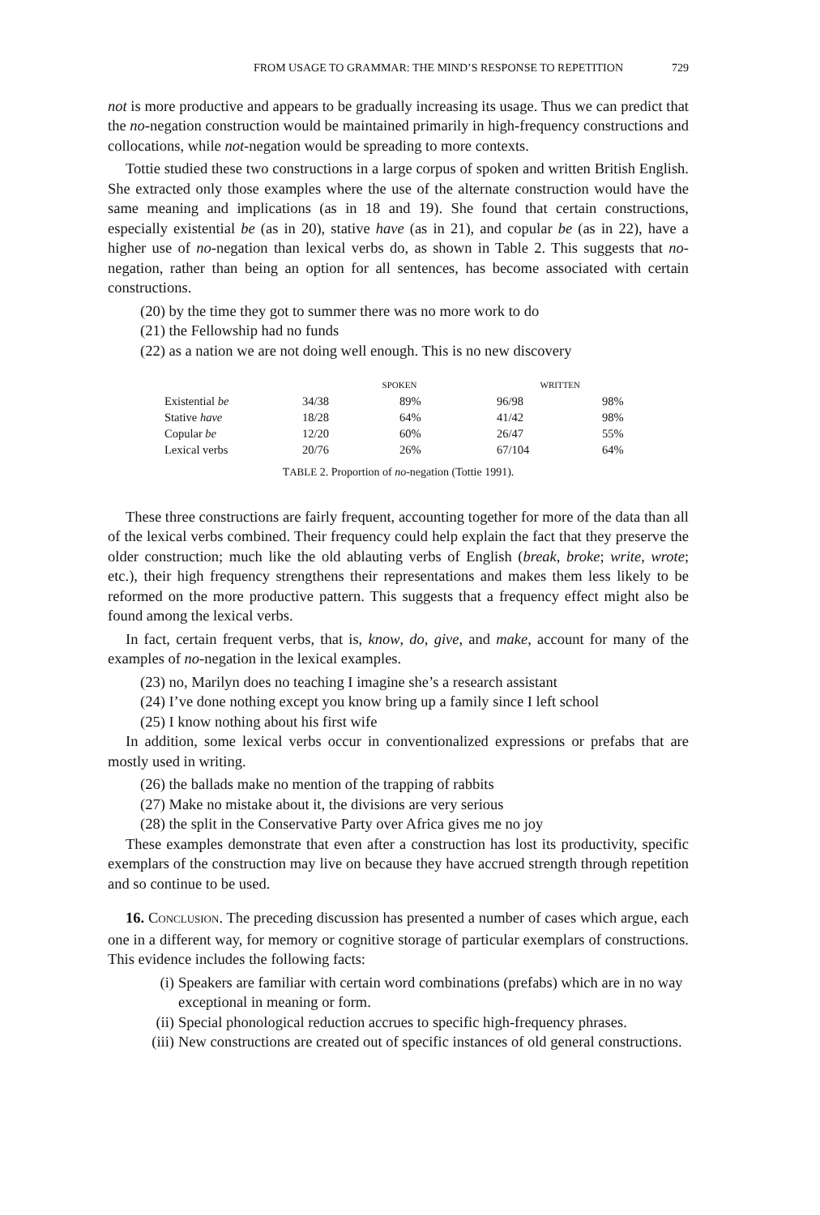FROM USAGE TO GRAMMAR: THE MIND’S RESPONSE TO REPETITION 729
not is more productive and appears to be gradually increasing its usage. Thus we can predict that the no-negation construction would be maintained primarily in high-frequency constructions and collocations, while not-negation would be spreading to more contexts.
Tottie studied these two constructions in a large corpus of spoken and written British English. She extracted only those examples where the use of the alternate construction would have the same meaning and implications (as in 18 and 19). She found that certain constructions, especially existential be (as in 20), stative have (as in 21), and copular be (as in 22), have a higher use of no-negation than lexical verbs do, as shown in Table 2. This suggests that no-negation, rather than being an option for all sentences, has become associated with certain constructions.
(20) by the time they got to summer there was no more work to do
(21) the Fellowship had no funds
(22) as a nation we are not doing well enough. This is no new discovery
| | SPOKEN | | WRITTEN | |
| --- | --- | --- | --- | --- |
| Existential be | 34/38 | 89% | 96/98 | 98% |
| Stative have | 18/28 | 64% | 41/42 | 98% |
| Copular be | 12/20 | 60% | 26/47 | 55% |
| Lexical verbs | 20/76 | 26% | 67/104 | 64% |
TABLE 2. Proportion of no-negation (Tottie 1991).
These three constructions are fairly frequent, accounting together for more of the data than all of the lexical verbs combined. Their frequency could help explain the fact that they preserve the older construction; much like the old ablauting verbs of English (break, broke; write, wrote; etc.), their high frequency strengthens their representations and makes them less likely to be reformed on the more productive pattern. This suggests that a frequency effect might also be found among the lexical verbs.
In fact, certain frequent verbs, that is, know, do, give, and make, account for many of the examples of no-negation in the lexical examples.
(23) no, Marilyn does no teaching I imagine she’s a research assistant
(24) I’ve done nothing except you know bring up a family since I left school
(25) I know nothing about his first wife
In addition, some lexical verbs occur in conventionalized expressions or prefabs that are mostly used in writing.
(26) the ballads make no mention of the trapping of rabbits
(27) Make no mistake about it, the divisions are very serious
(28) the split in the Conservative Party over Africa gives me no joy
These examples demonstrate that even after a construction has lost its productivity, specific exemplars of the construction may live on because they have accrued strength through repetition and so continue to be used.
16. CONCLUSION. The preceding discussion has presented a number of cases which argue, each one in a different way, for memory or cognitive storage of particular exemplars of constructions. This evidence includes the following facts:
(i) Speakers are familiar with certain word combinations (prefabs) which are in no way exceptional in meaning or form.
(ii) Special phonological reduction accrues to specific high-frequency phrases.
(iii) New constructions are created out of specific instances of old general constructions.